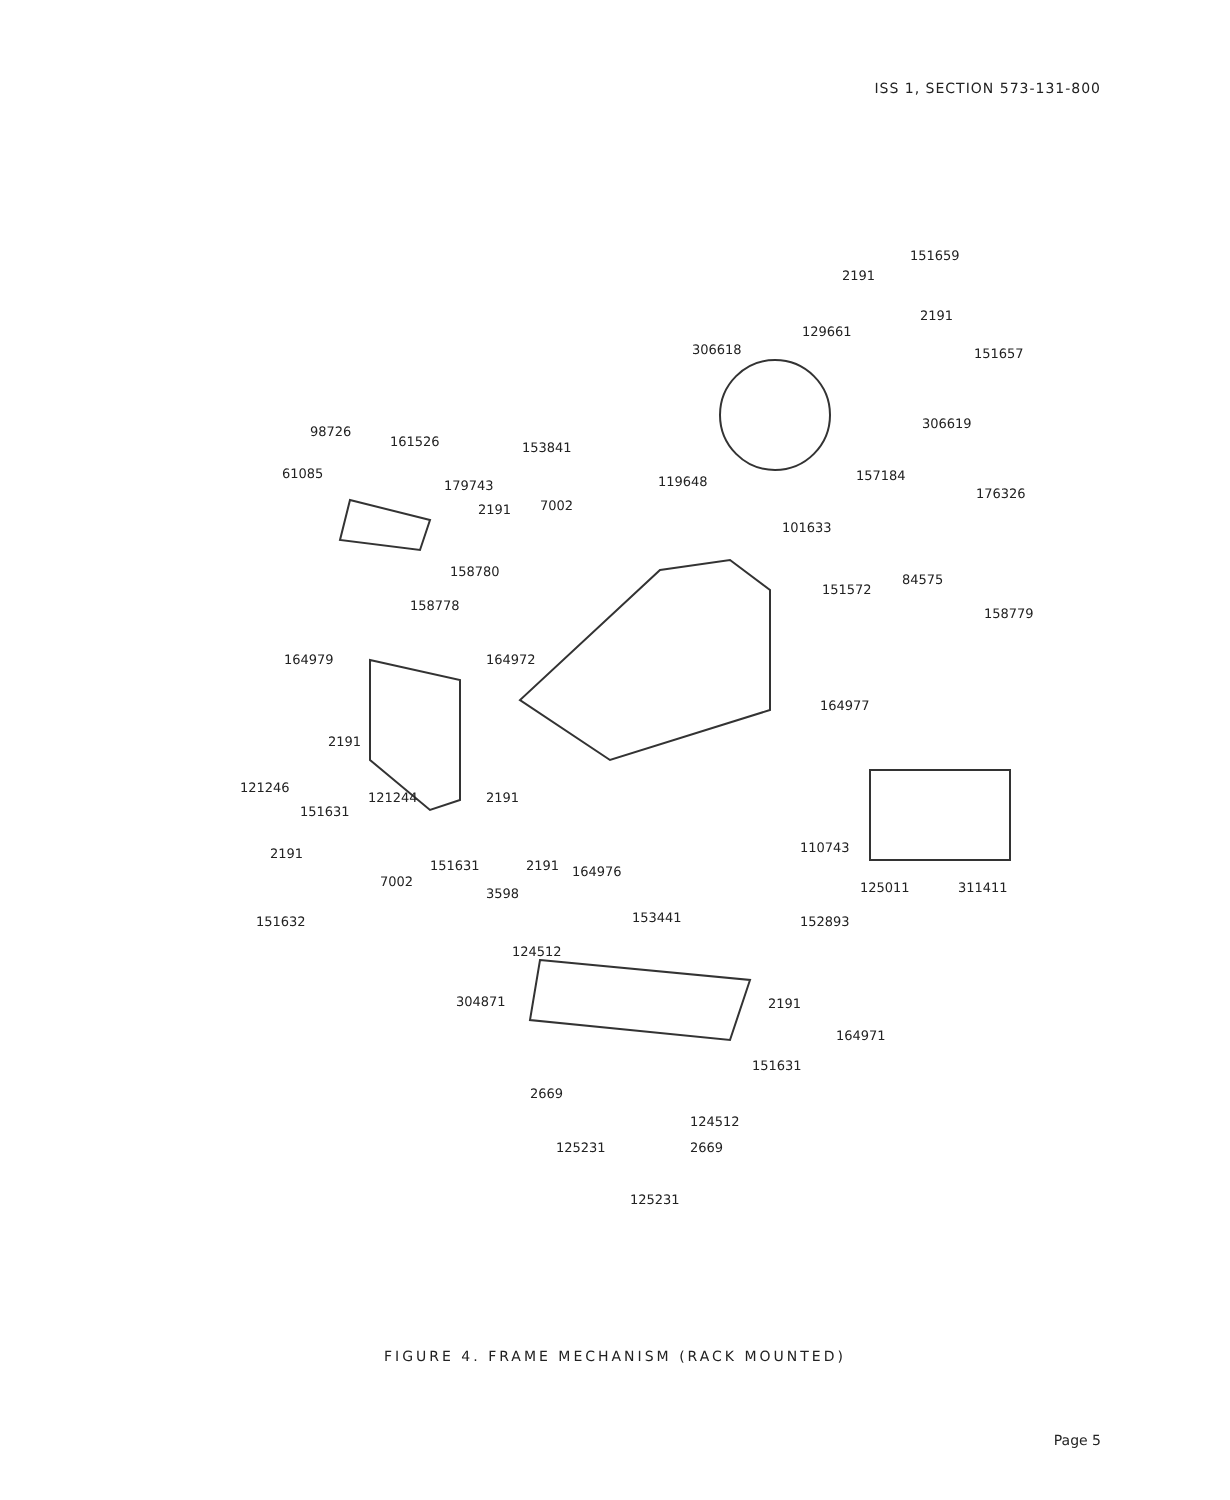ISS 1, SECTION 573-131-800
151659
2191
2191
129661
306618 151657
306619
98726
161526 153841
61085
179743
157184 119648
176326
2191 7002
101633
158780
151572
84575
158778
158779
164979 164972
164977
2191
121246
121244 2191
151631
110743 2191
151631 2191 164976
7002 125011 311411 3598
151632 152893 153441
124512
304871 2191
164971
151631
2669
124512
2669 125231
125231
FIGURE 4. FRAME MECHANISM (RACK MOUNTED)
Page 5